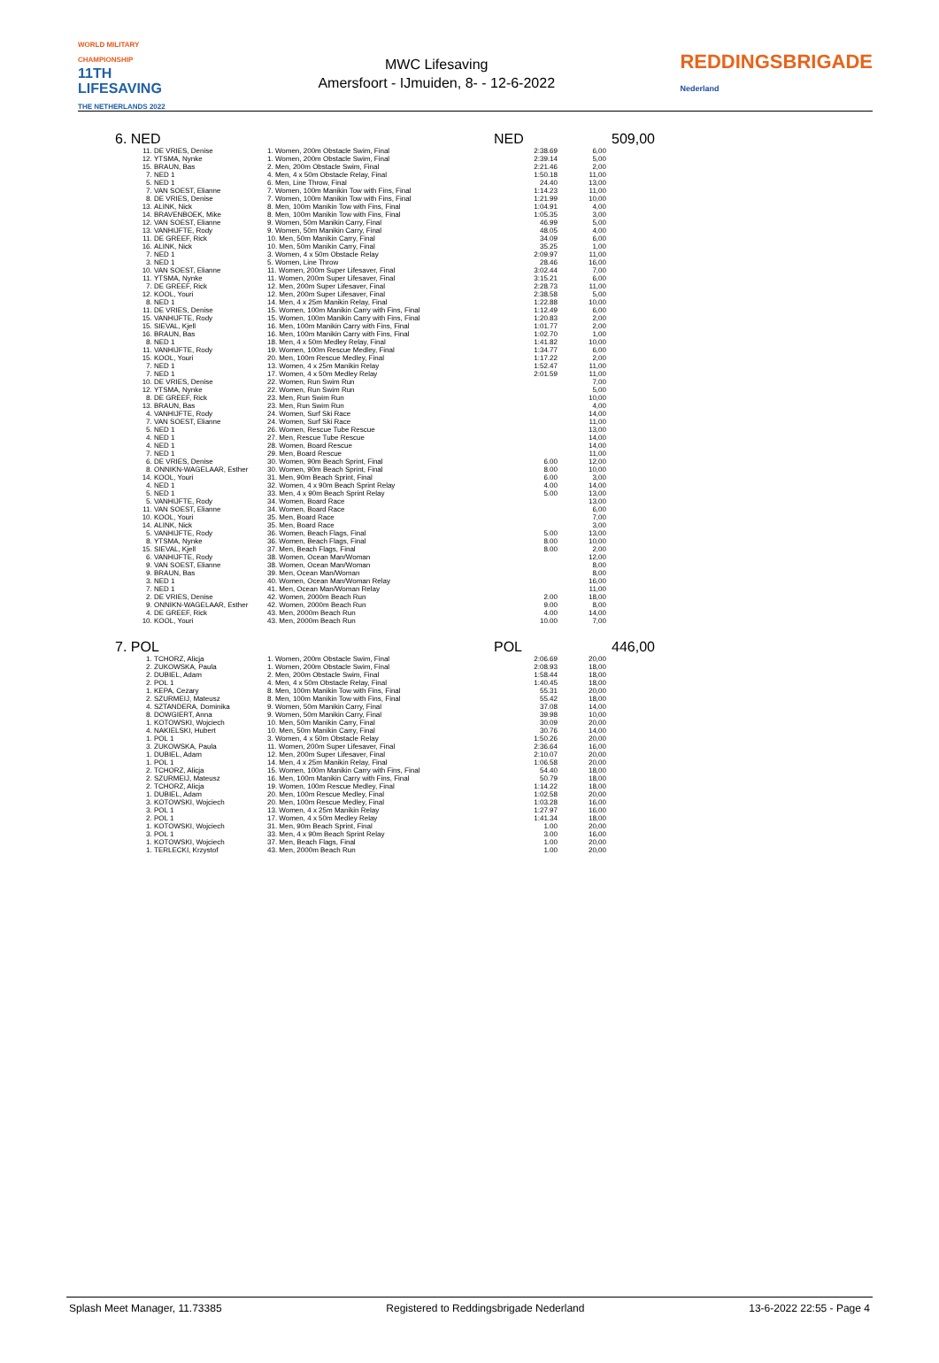WORLD MILITARY CHAMPIONSHIP
11TH LIFESAVING
THE NETHERLANDS 2022
MWC Lifesaving
Amersfoort - IJmuiden, 8- - 12-6-2022
REDDINGSBRIGADE
Nederland
6. NED NED 509,00
| 11. | DE VRIES, Denise | 1. Women, 200m Obstacle Swim, Final | 2:38.69 | 6,00 |
| 12. | YTSMA, Nynke | 1. Women, 200m Obstacle Swim, Final | 2:39.14 | 5,00 |
| 15. | BRAUN, Bas | 2. Men, 200m Obstacle Swim, Final | 2:21.46 | 2,00 |
| 7. | NED 1 | 4. Men, 4 x 50m Obstacle Relay, Final | 1:50.18 | 11,00 |
| 5. | NED 1 | 6. Men, Line Throw, Final | 24.40 | 13,00 |
| 7. | VAN SOEST, Elianne | 7. Women, 100m Manikin Tow with Fins, Final | 1:14.23 | 11,00 |
| 8. | DE VRIES, Denise | 7. Women, 100m Manikin Tow with Fins, Final | 1:21.99 | 10,00 |
| 13. | ALINK, Nick | 8. Men, 100m Manikin Tow with Fins, Final | 1:04.91 | 4,00 |
| 14. | BRAVENBOEK, Mike | 8. Men, 100m Manikin Tow with Fins, Final | 1:05.35 | 3,00 |
| 12. | VAN SOEST, Elianne | 9. Women, 50m Manikin Carry, Final | 46.99 | 5,00 |
| 13. | VANHIJFTE, Rody | 9. Women, 50m Manikin Carry, Final | 48.05 | 4,00 |
| 11. | DE GREEF, Rick | 10. Men, 50m Manikin Carry, Final | 34.09 | 6,00 |
| 16. | ALINK, Nick | 10. Men, 50m Manikin Carry, Final | 35.25 | 1,00 |
| 7. | NED 1 | 3. Women, 4 x 50m Obstacle Relay | 2:09.97 | 11,00 |
| 3. | NED 1 | 5. Women, Line Throw | 28.46 | 16,00 |
| 10. | VAN SOEST, Elianne | 11. Women, 200m Super Lifesaver, Final | 3:02.44 | 7,00 |
| 11. | YTSMA, Nynke | 11. Women, 200m Super Lifesaver, Final | 3:15.21 | 6,00 |
| 7. | DE GREEF, Rick | 12. Men, 200m Super Lifesaver, Final | 2:28.73 | 11,00 |
| 12. | KOOL, Youri | 12. Men, 200m Super Lifesaver, Final | 2:38.58 | 5,00 |
| 8. | NED 1 | 14. Men, 4 x 25m Manikin Relay, Final | 1:22.88 | 10,00 |
| 11. | DE VRIES, Denise | 15. Women, 100m Manikin Carry with Fins, Final | 1:12.49 | 6,00 |
| 15. | VANHIJFTE, Rody | 15. Women, 100m Manikin Carry with Fins, Final | 1:20.83 | 2,00 |
| 15. | SIEVAL, Kjell | 16. Men, 100m Manikin Carry with Fins, Final | 1:01.77 | 2,00 |
| 16. | BRAUN, Bas | 16. Men, 100m Manikin Carry with Fins, Final | 1:02.70 | 1,00 |
| 8. | NED 1 | 18. Men, 4 x 50m Medley Relay, Final | 1:41.82 | 10,00 |
| 11. | VANHIJFTE, Rody | 19. Women, 100m Rescue Medley, Final | 1:34.77 | 6,00 |
| 15. | KOOL, Youri | 20. Men, 100m Rescue Medley, Final | 1:17.22 | 2,00 |
| 7. | NED 1 | 13. Women, 4 x 25m Manikin Relay | 1:52.47 | 11,00 |
| 7. | NED 1 | 17. Women, 4 x 50m Medley Relay | 2:01.59 | 11,00 |
| 10. | DE VRIES, Denise | 22. Women, Run Swim Run | | 7,00 |
| 12. | YTSMA, Nynke | 22. Women, Run Swim Run | | 5,00 |
| 8. | DE GREEF, Rick | 23. Men, Run Swim Run | | 10,00 |
| 13. | BRAUN, Bas | 23. Men, Run Swim Run | | 4,00 |
| 4. | VANHIJFTE, Rody | 24. Women, Surf Ski Race | | 14,00 |
| 7. | VAN SOEST, Elianne | 24. Women, Surf Ski Race | | 11,00 |
| 5. | NED 1 | 26. Women, Rescue Tube Rescue | | 13,00 |
| 4. | NED 1 | 27. Men, Rescue Tube Rescue | | 14,00 |
| 4. | NED 1 | 28. Women, Board Rescue | | 14,00 |
| 7. | NED 1 | 29. Men, Board Rescue | | 11,00 |
| 6. | DE VRIES, Denise | 30. Women, 90m Beach Sprint, Final | 6.00 | 12,00 |
| 8. | ONNIKN-WAGELAAR, Esther | 30. Women, 90m Beach Sprint, Final | 8.00 | 10,00 |
| 14. | KOOL, Youri | 31. Men, 90m Beach Sprint, Final | 6.00 | 3,00 |
| 4. | NED 1 | 32. Women, 4 x 90m Beach Sprint Relay | 4.00 | 14,00 |
| 5. | NED 1 | 33. Men, 4 x 90m Beach Sprint Relay | 5.00 | 13,00 |
| 5. | VANHIJFTE, Rody | 34. Women, Board Race | | 13,00 |
| 11. | VAN SOEST, Elianne | 34. Women, Board Race | | 6,00 |
| 10. | KOOL, Youri | 35. Men, Board Race | | 7,00 |
| 14. | ALINK, Nick | 35. Men, Board Race | | 3,00 |
| 5. | VANHIJFTE, Rody | 36. Women, Beach Flags, Final | 5.00 | 13,00 |
| 8. | YTSMA, Nynke | 36. Women, Beach Flags, Final | 8.00 | 10,00 |
| 15. | SIEVAL, Kjell | 37. Men, Beach Flags, Final | 8.00 | 2,00 |
| 6. | VANHIJFTE, Rody | 38. Women, Ocean Man/Woman | | 12,00 |
| 9. | VAN SOEST, Elianne | 38. Women, Ocean Man/Woman | | 8,00 |
| 9. | BRAUN, Bas | 39. Men, Ocean Man/Woman | | 8,00 |
| 3. | NED 1 | 40. Women, Ocean Man/Woman Relay | | 16,00 |
| 7. | NED 1 | 41. Men, Ocean Man/Woman Relay | | 11,00 |
| 2. | DE VRIES, Denise | 42. Women, 2000m Beach Run | 2.00 | 18,00 |
| 9. | ONNIKN-WAGELAAR, Esther | 42. Women, 2000m Beach Run | 9.00 | 8,00 |
| 4. | DE GREEF, Rick | 43. Men, 2000m Beach Run | 4.00 | 14,00 |
| 10. | KOOL, Youri | 43. Men, 2000m Beach Run | 10.00 | 7,00 |
7. POL POL 446,00
| 1. | TCHORZ, Alicja | 1. Women, 200m Obstacle Swim, Final | 2:06.69 | 20,00 |
| 2. | ZUKOWSKA, Paula | 1. Women, 200m Obstacle Swim, Final | 2:08.93 | 18,00 |
| 2. | DUBIEL, Adam | 2. Men, 200m Obstacle Swim, Final | 1:58.44 | 18,00 |
| 2. | POL 1 | 4. Men, 4 x 50m Obstacle Relay, Final | 1:40.45 | 18,00 |
| 1. | KEPA, Cezary | 8. Men, 100m Manikin Tow with Fins, Final | 55.31 | 20,00 |
| 2. | SZURMEIJ, Mateusz | 8. Men, 100m Manikin Tow with Fins, Final | 55.42 | 18,00 |
| 4. | SZTANDERA, Dominika | 9. Women, 50m Manikin Carry, Final | 37.08 | 14,00 |
| 8. | DOWGIERT, Anna | 9. Women, 50m Manikin Carry, Final | 39.98 | 10,00 |
| 1. | KOTOWSKI, Wojciech | 10. Men, 50m Manikin Carry, Final | 30.09 | 20,00 |
| 4. | NAKIELSKI, Hubert | 10. Men, 50m Manikin Carry, Final | 30.76 | 14,00 |
| 1. | POL 1 | 3. Women, 4 x 50m Obstacle Relay | 1:50.26 | 20,00 |
| 3. | ZUKOWSKA, Paula | 11. Women, 200m Super Lifesaver, Final | 2:36.64 | 16,00 |
| 1. | DUBIEL, Adam | 12. Men, 200m Super Lifesaver, Final | 2:10.07 | 20,00 |
| 1. | POL 1 | 14. Men, 4 x 25m Manikin Relay, Final | 1:06.58 | 20,00 |
| 2. | TCHORZ, Alicja | 15. Women, 100m Manikin Carry with Fins, Final | 54.40 | 18,00 |
| 2. | SZURMEIJ, Mateusz | 16. Men, 100m Manikin Carry with Fins, Final | 50.79 | 18,00 |
| 2. | TCHORZ, Alicja | 19. Women, 100m Rescue Medley, Final | 1:14.22 | 18,00 |
| 1. | DUBIEL, Adam | 20. Men, 100m Rescue Medley, Final | 1:02.58 | 20,00 |
| 3. | KOTOWSKI, Wojciech | 20. Men, 100m Rescue Medley, Final | 1:03.28 | 16,00 |
| 3. | POL 1 | 13. Women, 4 x 25m Manikin Relay | 1:27.97 | 16,00 |
| 2. | POL 1 | 17. Women, 4 x 50m Medley Relay | 1:41.34 | 18,00 |
| 1. | KOTOWSKI, Wojciech | 31. Men, 90m Beach Sprint, Final | 1.00 | 20,00 |
| 3. | POL 1 | 33. Men, 4 x 90m Beach Sprint Relay | 3.00 | 16,00 |
| 1. | KOTOWSKI, Wojciech | 37. Men, Beach Flags, Final | 1.00 | 20,00 |
| 1. | TERLECKI, Krzystof | 43. Men, 2000m Beach Run | 1.00 | 20,00 |
Splash Meet Manager, 11.73385 Registered to Reddingsbrigade Nederland 13-6-2022 22:55 - Page 4